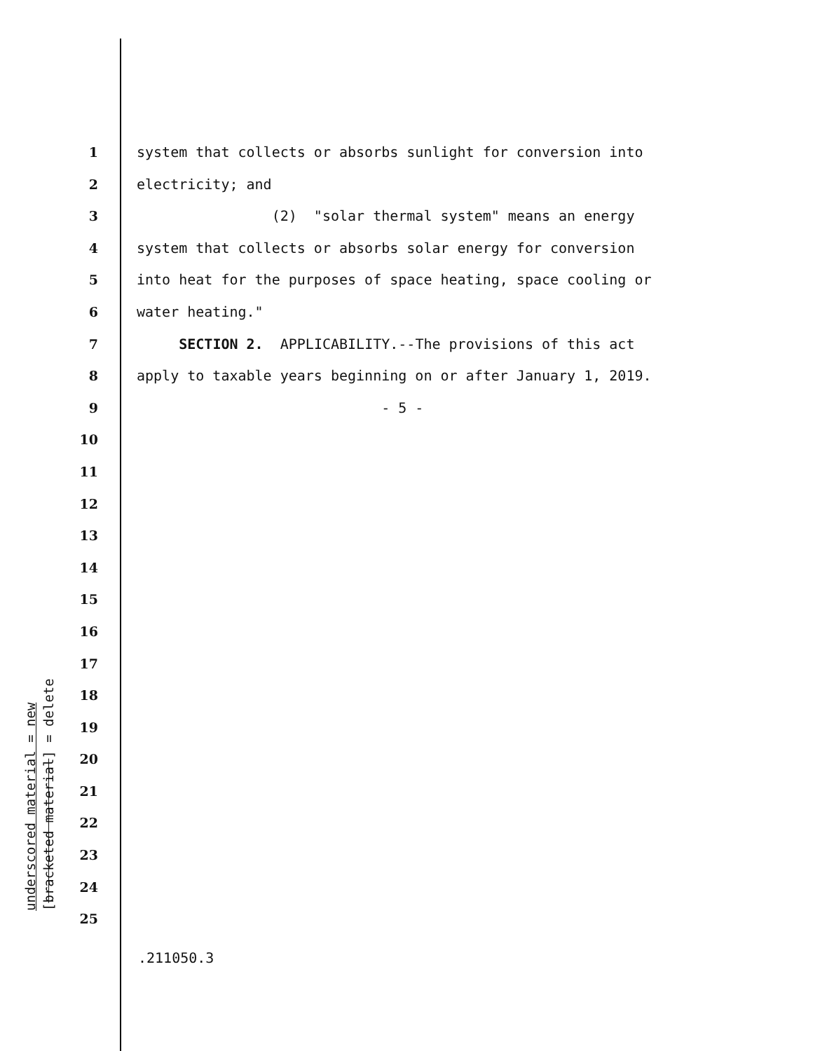1 system that collects or absorbs sunlight for conversion into
2 electricity; and
3 (2) "solar thermal system" means an energy
4 system that collects or absorbs solar energy for conversion
5 into heat for the purposes of space heating, space cooling or
6 water heating."
7 SECTION 2. APPLICABILITY.--The provisions of this act
8 apply to taxable years beginning on or after January 1, 2019.
9 - 5 -
10
11
12
13
14
15
16
17
18
19
20
21
22
23
24
25
underscored material = new
[bracketed material] = delete
.211050.3